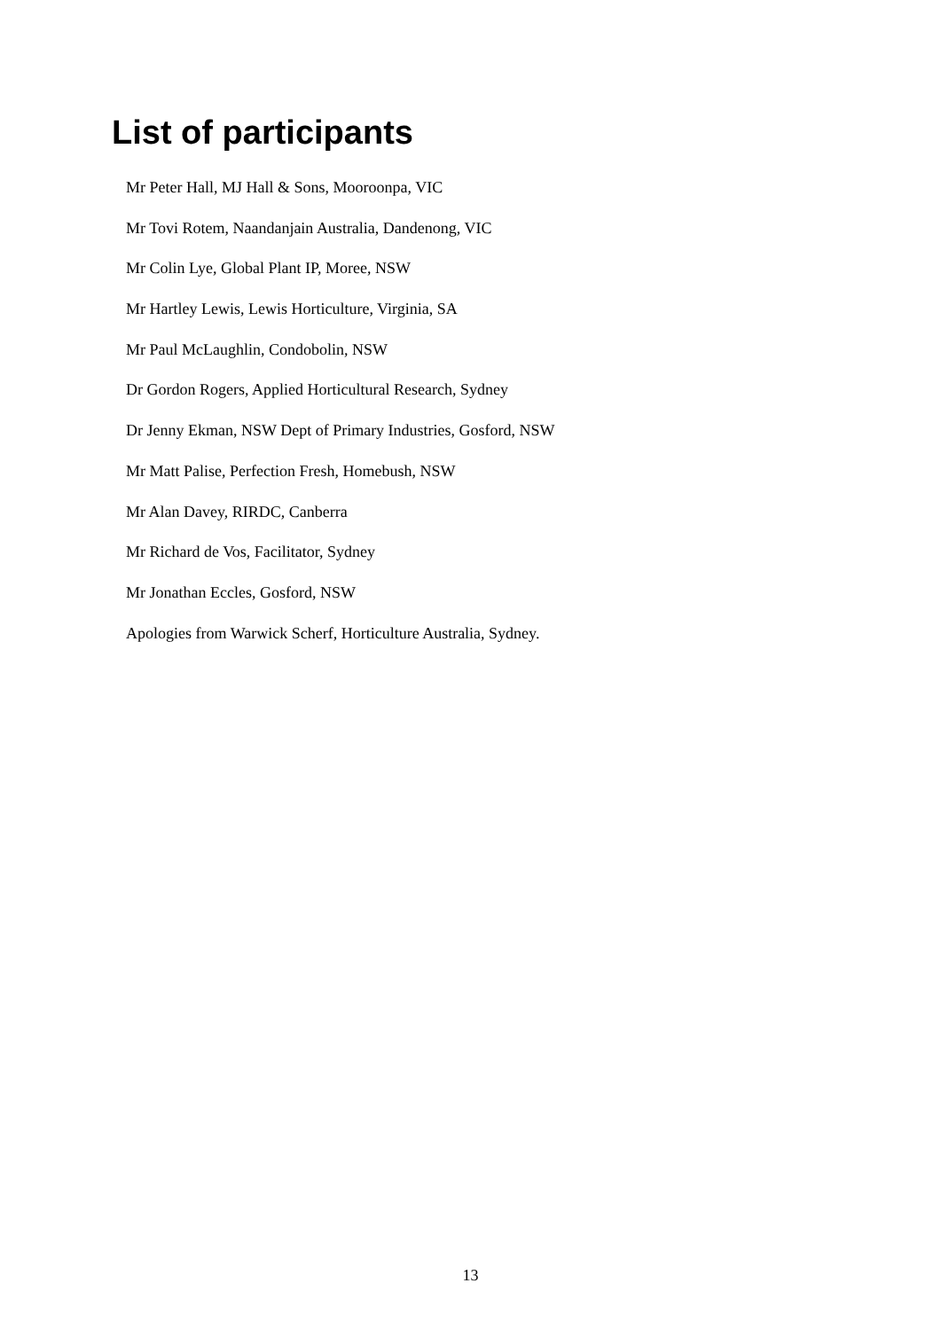List of participants
Mr Peter Hall, MJ Hall & Sons, Mooroonpa, VIC
Mr Tovi Rotem, Naandanjain Australia, Dandenong, VIC
Mr Colin Lye, Global Plant IP, Moree, NSW
Mr Hartley Lewis, Lewis Horticulture, Virginia, SA
Mr Paul McLaughlin, Condobolin, NSW
Dr Gordon Rogers, Applied Horticultural Research, Sydney
Dr Jenny Ekman, NSW Dept of Primary Industries, Gosford, NSW
Mr Matt Palise, Perfection Fresh, Homebush, NSW
Mr Alan Davey, RIRDC, Canberra
Mr Richard de Vos, Facilitator, Sydney
Mr Jonathan Eccles, Gosford, NSW
Apologies from Warwick Scherf, Horticulture Australia, Sydney.
13